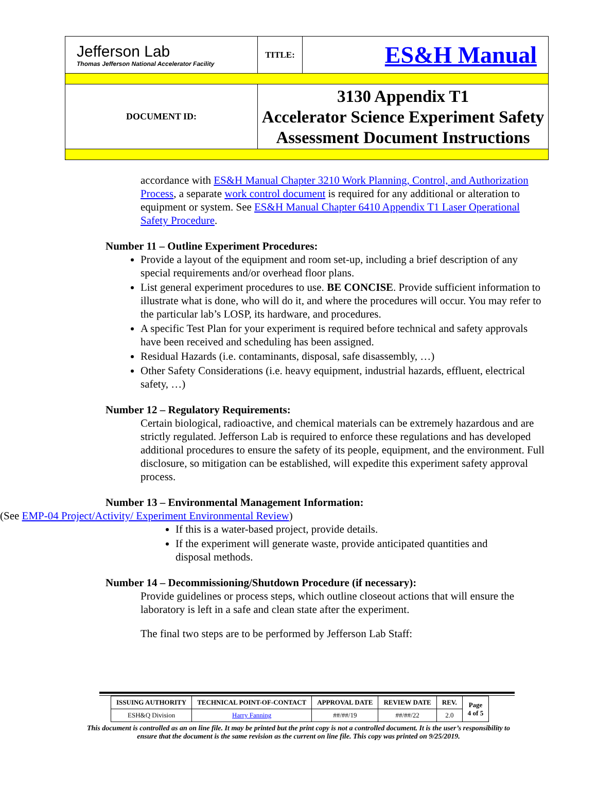| Jefferson Lab Thomas Jefferson National Accelerator Facility | TITLE: | ES&H Manual |
| DOCUMENT ID: | 3130 Appendix T1 Accelerator Science Experiment Safety Assessment Document Instructions | |
accordance with ES&H Manual Chapter 3210 Work Planning, Control, and Authorization Process, a separate work control document is required for any additional or alteration to equipment or system. See ES&H Manual Chapter 6410 Appendix T1 Laser Operational Safety Procedure.
Number 11 – Outline Experiment Procedures:
Provide a layout of the equipment and room set-up, including a brief description of any special requirements and/or overhead floor plans.
List general experiment procedures to use. BE CONCISE. Provide sufficient information to illustrate what is done, who will do it, and where the procedures will occur. You may refer to the particular lab’s LOSP, its hardware, and procedures.
A specific Test Plan for your experiment is required before technical and safety approvals have been received and scheduling has been assigned.
Residual Hazards (i.e. contaminants, disposal, safe disassembly, …)
Other Safety Considerations (i.e. heavy equipment, industrial hazards, effluent, electrical safety, …)
Number 12 – Regulatory Requirements:
Certain biological, radioactive, and chemical materials can be extremely hazardous and are strictly regulated. Jefferson Lab is required to enforce these regulations and has developed additional procedures to ensure the safety of its people, equipment, and the environment. Full disclosure, so mitigation can be established, will expedite this experiment safety approval process.
Number 13 – Environmental Management Information:
(See EMP-04 Project/Activity/ Experiment Environmental Review)
If this is a water-based project, provide details.
If the experiment will generate waste, provide anticipated quantities and disposal methods.
Number 14 – Decommissioning/Shutdown Procedure (if necessary):
Provide guidelines or process steps, which outline closeout actions that will ensure the laboratory is left in a safe and clean state after the experiment.
The final two steps are to be performed by Jefferson Lab Staff:
| ISSUING AUTHORITY | TECHNICAL POINT-OF-CONTACT | APPROVAL DATE | REVIEW DATE | REV. | Page 4 of 5 |
| --- | --- | --- | --- | --- | --- |
| ESH&Q Division | Harry Fanning | ##/##/19 | ##/##/22 | 2.0 | |
This document is controlled as an on line file. It may be printed but the print copy is not a controlled document. It is the user’s responsibility to
ensure that the document is the same revision as the current on line file. This copy was printed on 9/25/2019.